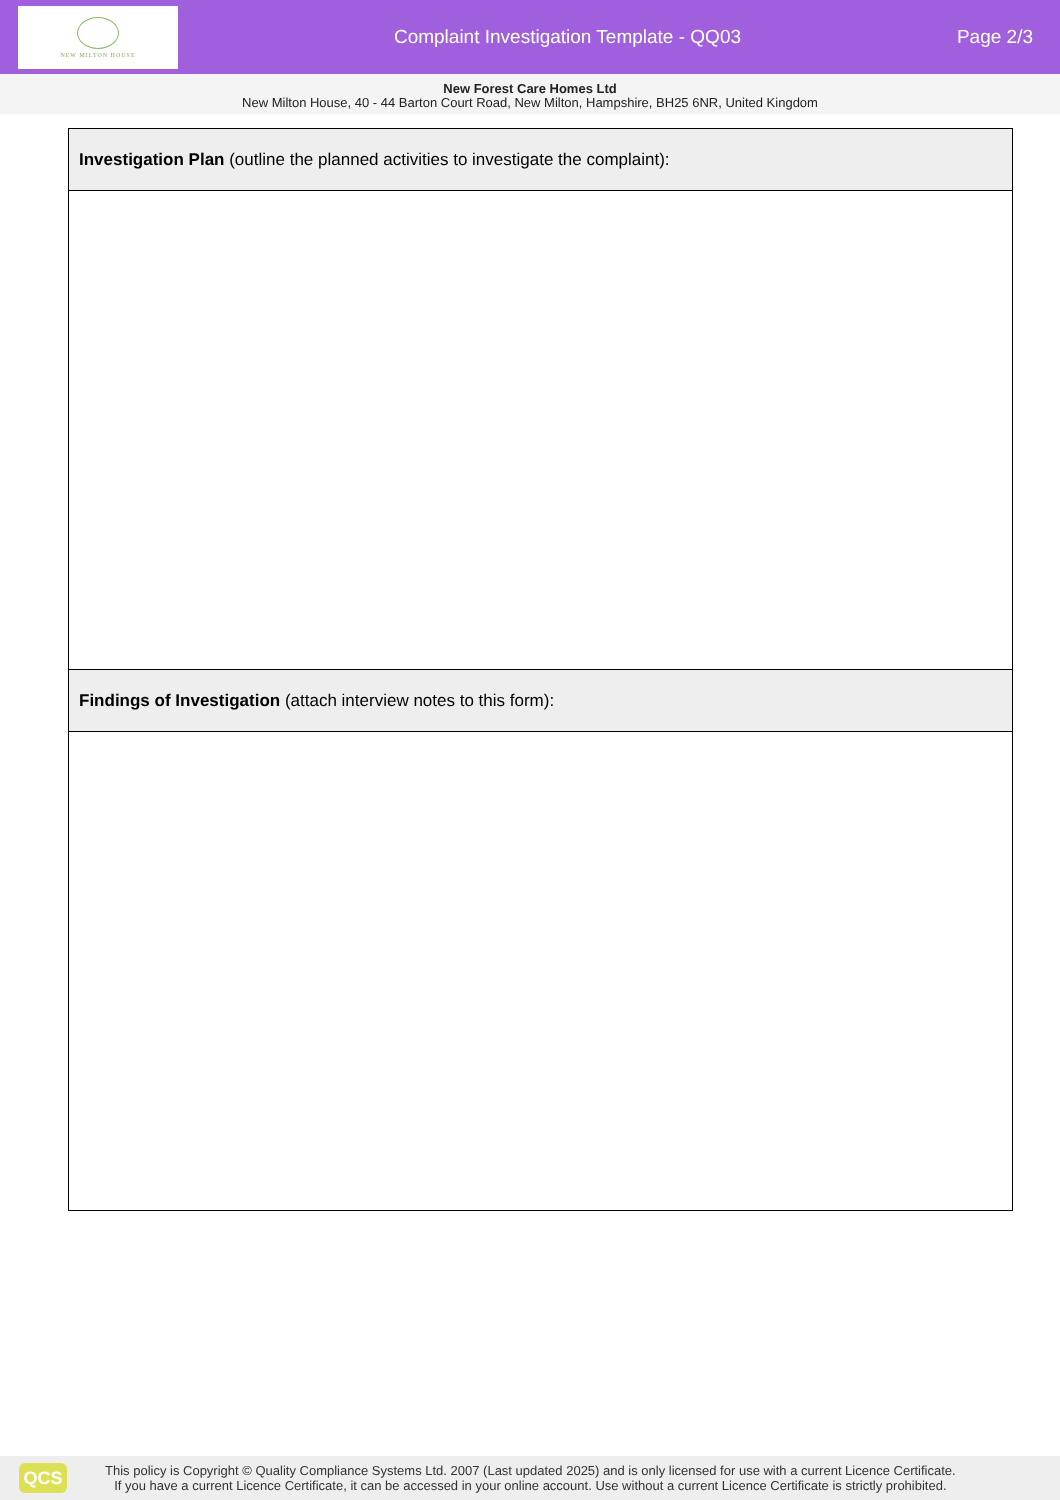NEW MILTON HOUSE
Complaint Investigation Template - QQ03
Page 2/3
New Forest Care Homes Ltd
New Milton House, 40 - 44 Barton Court Road, New Milton, Hampshire, BH25 6NR, United Kingdom
| Investigation Plan (outline the planned activities to investigate the complaint): |
| --- |
| Findings of Investigation (attach interview notes to this form): |
QCS
This policy is Copyright © Quality Compliance Systems Ltd. 2007 (Last updated 2025) and is only licensed for use with a current Licence Certificate.
If you have a current Licence Certificate, it can be accessed in your online account. Use without a current Licence Certificate is strictly prohibited.